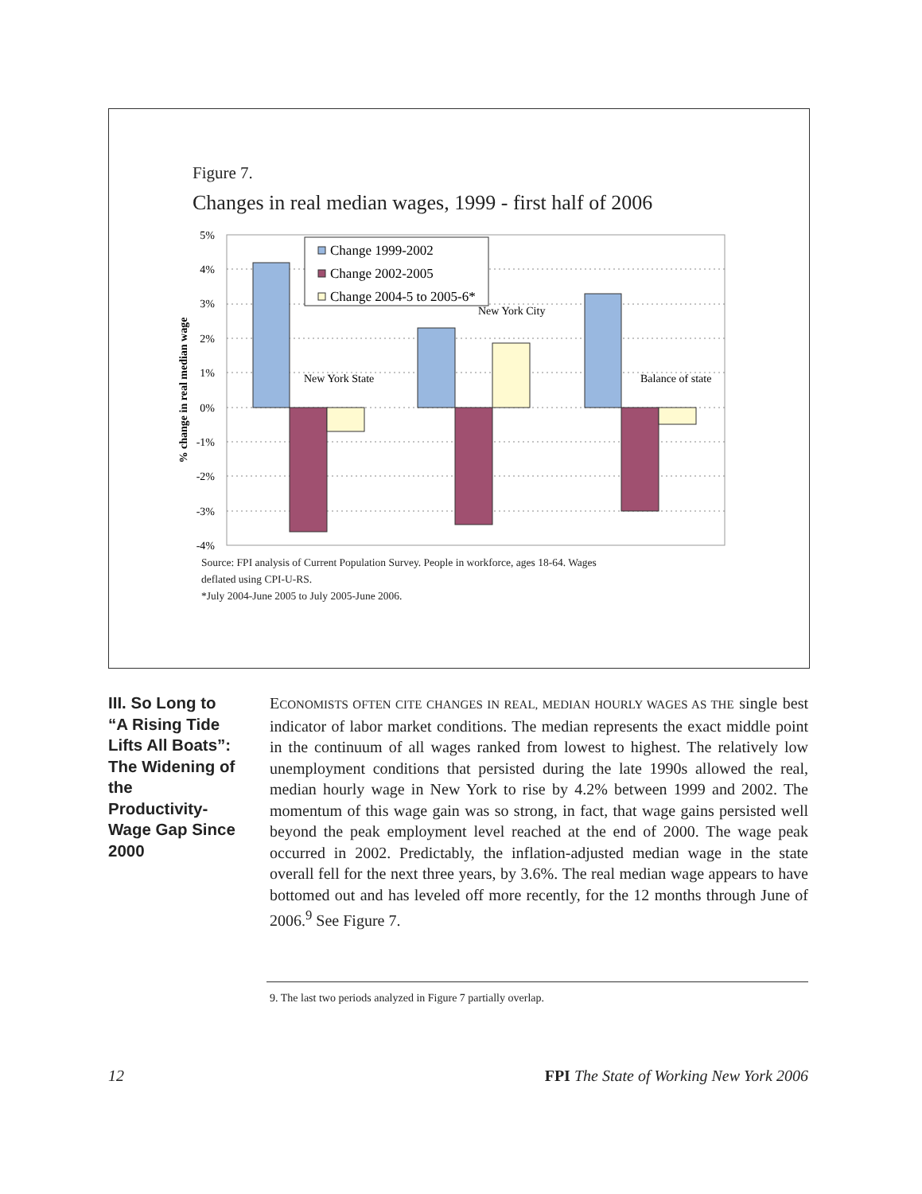Figure 7.
Changes in real median wages, 1999 - first half of 2006
5%
4%
3%
2%
1%
0%
-1%
-2%
-3%
-4%
% change in real median wage
New York State
New York City
Balance of state
Change 1999-2002
Change 2002-2005
Change 2004-5 to 2005-6*
Source: FPI analysis of Current Population Survey. People in workforce, ages 18-64. Wages
deflated using CPI-U-RS.
*July 2004-June 2005 to July 2005-June 2006.
III. So Long to “A Rising Tide Lifts All Boats”: The Widening of the Productivity-Wage Gap Since 2000
ECONOMISTS OFTEN CITE CHANGES IN REAL, MEDIAN HOURLY WAGES AS THE single best indicator of labor market conditions. The median represents the exact middle point in the continuum of all wages ranked from lowest to highest. The relatively low unemployment conditions that persisted during the late 1990s allowed the real, median hourly wage in New York to rise by 4.2% between 1999 and 2002. The momentum of this wage gain was so strong, in fact, that wage gains persisted well beyond the peak employment level reached at the end of 2000. The wage peak occurred in 2002. Predictably, the inflation-adjusted median wage in the state overall fell for the next three years, by 3.6%. The real median wage appears to have bottomed out and has leveled off more recently, for the 12 months through June of 2006.<sup>9</sup> See Figure 7.
9. The last two periods analyzed in Figure 7 partially overlap.
12 FPI The State of Working New York 2006